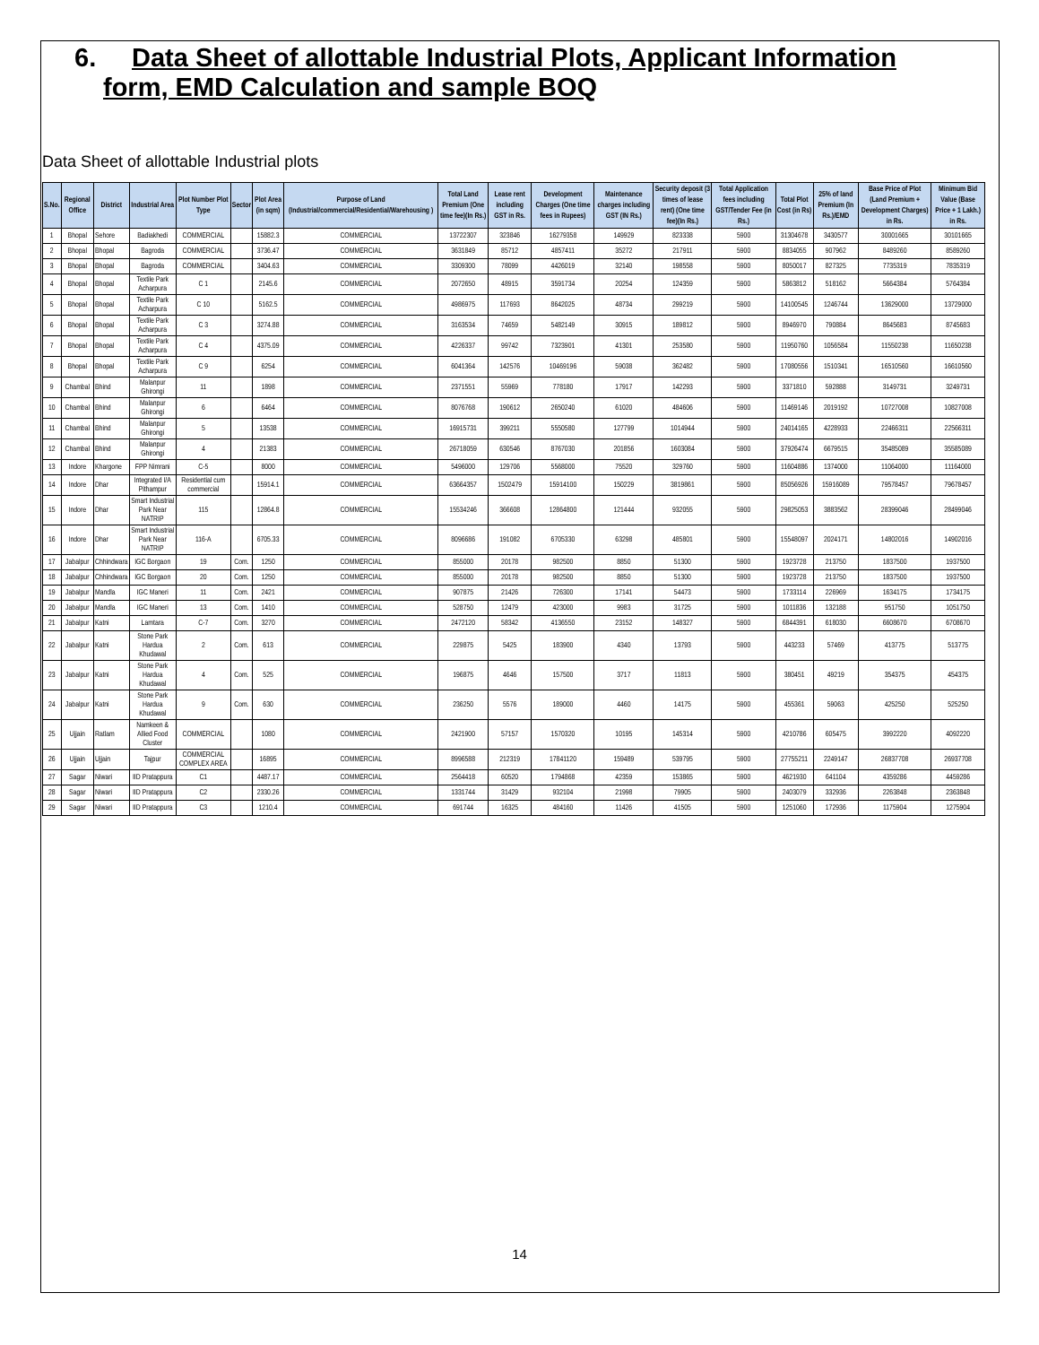6. Data Sheet of allottable Industrial Plots, Applicant Information
form, EMD Calculation and sample BOQ
Data Sheet of allottable Industrial plots
| S.No. | Regional Office | District | Industrial Area | Plot Number Plot Type | Sector | Plot Area (in sqm) | Purpose of Land (Industrial/commercial/Residential/Warehousing ) | Total Land Premium (One time fee)(In Rs.) | Lease rent including GST in Rs. | Development Charges (One time fees in Rupees) | Maintenance charges including GST (IN Rs.) | Security deposit (3 times of lease rent) (One time fee)(In Rs.) | Total Application fees including GST/Tender Fee (in Rs.) | Total Plot Cost (in Rs) | 25% of land Premium (In Rs.)/EMD | Base Price of Plot (Land Premium + Development Charges) in Rs. | Minimum Bid Value (Base Price + 1 Lakh.) in Rs. |
| --- | --- | --- | --- | --- | --- | --- | --- | --- | --- | --- | --- | --- | --- | --- | --- | --- | --- |
| 1 | Bhopal | Sehore | Badiakhedi | COMMERCIAL | | 15882.3 | COMMERCIAL | 13722307 | 323846 | 16279358 | 149929 | 823338 | 5900 | 31304678 | 3430577 | 30001665 | 30101665 |
| 2 | Bhopal | Bhopal | Bagroda | COMMERCIAL | | 3736.47 | COMMERCIAL | 3631849 | 85712 | 4857411 | 35272 | 217911 | 5900 | 8834055 | 907962 | 8489260 | 8589260 |
| 3 | Bhopal | Bhopal | Bagroda | COMMERCIAL | | 3404.63 | COMMERCIAL | 3309300 | 78099 | 4426019 | 32140 | 198558 | 5900 | 8050017 | 827325 | 7735319 | 7835319 |
| 4 | Bhopal | Bhopal | Textile Park Acharpura | C 1 | | 2145.6 | COMMERCIAL | 2072650 | 48915 | 3591734 | 20254 | 124359 | 5900 | 5863812 | 518162 | 5664384 | 5764384 |
| 5 | Bhopal | Bhopal | Textile Park Acharpura | C 10 | | 5162.5 | COMMERCIAL | 4986975 | 117693 | 8642025 | 48734 | 299219 | 5900 | 14100545 | 1246744 | 13629000 | 13729000 |
| 6 | Bhopal | Bhopal | Textile Park Acharpura | C 3 | | 3274.88 | COMMERCIAL | 3163534 | 74659 | 5482149 | 30915 | 189812 | 5900 | 8946970 | 790884 | 8645683 | 8745683 |
| 7 | Bhopal | Bhopal | Textile Park Acharpura | C 4 | | 4375.09 | COMMERCIAL | 4226337 | 99742 | 7323901 | 41301 | 253580 | 5900 | 11950760 | 1056584 | 11550238 | 11650238 |
| 8 | Bhopal | Bhopal | Textile Park Acharpura | C 9 | | 6254 | COMMERCIAL | 6041364 | 142576 | 10469196 | 59038 | 362482 | 5900 | 17080556 | 1510341 | 16510560 | 16610560 |
| 9 | Chambal | Bhind | Malanpur Ghirongi | 11 | | 1898 | COMMERCIAL | 2371551 | 55969 | 778180 | 17917 | 142293 | 5900 | 3371810 | 592888 | 3149731 | 3249731 |
| 10 | Chambal | Bhind | Malanpur Ghirongi | 6 | | 6464 | COMMERCIAL | 8076768 | 190612 | 2650240 | 61020 | 484606 | 5900 | 11469146 | 2019192 | 10727008 | 10827008 |
| 11 | Chambal | Bhind | Malanpur Ghirongi | 5 | | 13538 | COMMERCIAL | 16915731 | 399211 | 5550580 | 127799 | 1014944 | 5900 | 24014165 | 4228933 | 22466311 | 22566311 |
| 12 | Chambal | Bhind | Malanpur Ghirongi | 4 | | 21383 | COMMERCIAL | 26718059 | 630546 | 8767030 | 201856 | 1603084 | 5900 | 37926474 | 6679515 | 35485089 | 35585089 |
| 13 | Indore | Khargone | FPP Nimrani | C-5 | | 8000 | COMMERCIAL | 5496000 | 129706 | 5568000 | 75520 | 329760 | 5900 | 11604886 | 1374000 | 11064000 | 11164000 |
| 14 | Indore | Dhar | Integrated I/A Pithampur | Residential cum commercial | | 15914.1 | COMMERCIAL | 63664357 | 1502479 | 15914100 | 150229 | 3819861 | 5900 | 85056926 | 15916089 | 79578457 | 79678457 |
| 15 | Indore | Dhar | Smart Industrial Park Near NATRIP | 115 | | 12864.8 | COMMERCIAL | 15534246 | 366608 | 12864800 | 121444 | 932055 | 5900 | 29825053 | 3883562 | 28399046 | 28499046 |
| 16 | Indore | Dhar | Smart Industrial Park Near NATRIP | 116-A | | 6705.33 | COMMERCIAL | 8096686 | 191082 | 6705330 | 63298 | 485801 | 5900 | 15548097 | 2024171 | 14802016 | 14902016 |
| 17 | Jabalpur | Chhindwara | IGC Borgaon | 19 | Com. | 1250 | COMMERCIAL | 855000 | 20178 | 982500 | 8850 | 51300 | 5900 | 1923728 | 213750 | 1837500 | 1937500 |
| 18 | Jabalpur | Chhindwara | IGC Borgaon | 20 | Com. | 1250 | COMMERCIAL | 855000 | 20178 | 982500 | 8850 | 51300 | 5900 | 1923728 | 213750 | 1837500 | 1937500 |
| 19 | Jabalpur | Mandla | IGC Maneri | 11 | Com. | 2421 | COMMERCIAL | 907875 | 21426 | 726300 | 17141 | 54473 | 5900 | 1733114 | 226969 | 1634175 | 1734175 |
| 20 | Jabalpur | Mandla | IGC Maneri | 13 | Com. | 1410 | COMMERCIAL | 528750 | 12479 | 423000 | 9983 | 31725 | 5900 | 1011836 | 132188 | 951750 | 1051750 |
| 21 | Jabalpur | Katni | Lamtara | C-7 | Com. | 3270 | COMMERCIAL | 2472120 | 58342 | 4136550 | 23152 | 148327 | 5900 | 6844391 | 618030 | 6608670 | 6708670 |
| 22 | Jabalpur | Katni | Stone Park Hardua Khudawal | 2 | Com. | 613 | COMMERCIAL | 229875 | 5425 | 183900 | 4340 | 13793 | 5900 | 443233 | 57469 | 413775 | 513775 |
| 23 | Jabalpur | Katni | Stone Park Hardua Khudawal | 4 | Com. | 525 | COMMERCIAL | 196875 | 4646 | 157500 | 3717 | 11813 | 5900 | 380451 | 49219 | 354375 | 454375 |
| 24 | Jabalpur | Katni | Stone Park Hardua Khudawal | 9 | Com. | 630 | COMMERCIAL | 236250 | 5576 | 189000 | 4460 | 14175 | 5900 | 455361 | 59063 | 425250 | 525250 |
| 25 | Ujjain | Ratlam | Namkeen & Allied Food Cluster | COMMERCIAL | | 1080 | COMMERCIAL | 2421900 | 57157 | 1570320 | 10195 | 145314 | 5900 | 4210786 | 605475 | 3992220 | 4092220 |
| 26 | Ujjain | Ujjain | Tajpur | COMMERCIAL COMPLEX AREA | | 16895 | COMMERCIAL | 8996588 | 212319 | 17841120 | 159489 | 539795 | 5900 | 27755211 | 2249147 | 26837708 | 26937708 |
| 27 | Sagar | Niwari | IID Pratappura | C1 | | 4487.17 | COMMERCIAL | 2564418 | 60520 | 1794868 | 42359 | 153865 | 5900 | 4621930 | 641104 | 4359286 | 4459286 |
| 28 | Sagar | Niwari | IID Pratappura | C2 | | 2330.26 | COMMERCIAL | 1331744 | 31429 | 932104 | 21998 | 79905 | 5900 | 2403079 | 332936 | 2263848 | 2363848 |
| 29 | Sagar | Niwari | IID Pratappura | C3 | | 1210.4 | COMMERCIAL | 691744 | 16325 | 484160 | 11426 | 41505 | 5900 | 1251060 | 172936 | 1175904 | 1275904 |
14